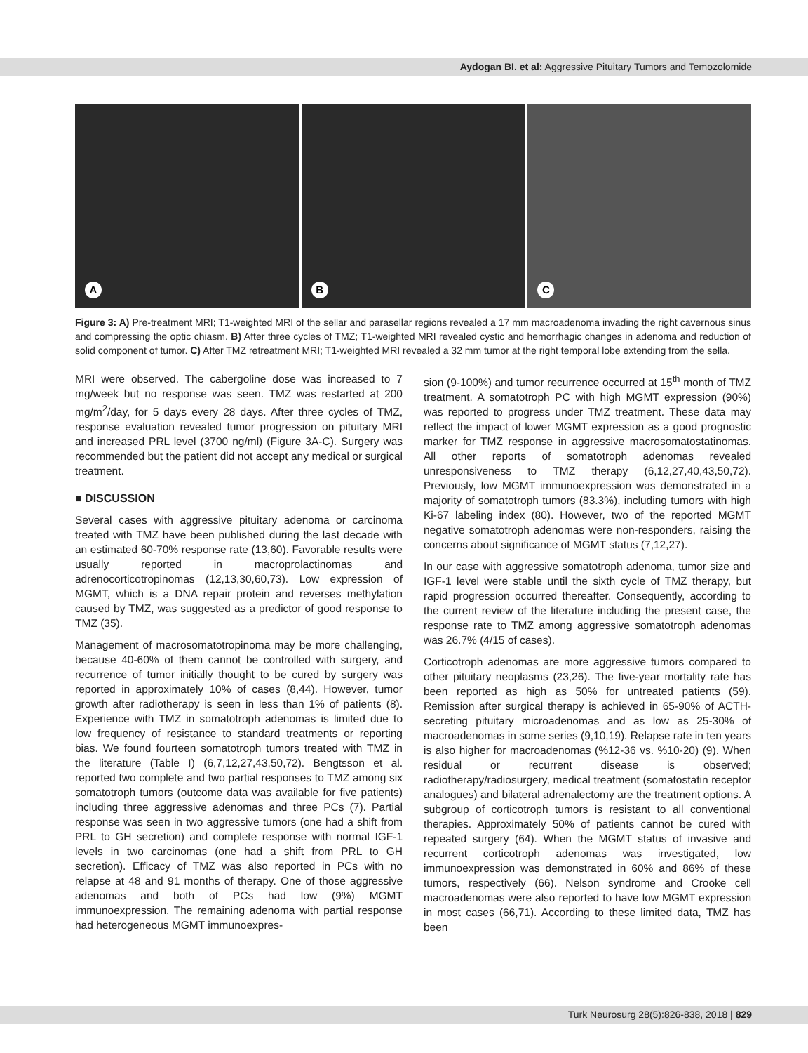Aydogan BI. et al: Aggressive Pituitary Tumors and Temozolomide
A
B
C
Figure 3: A) Pre-treatment MRI; T1-weighted MRI of the sellar and parasellar regions revealed a 17 mm macroadenoma invading the right cavernous sinus and compressing the optic chiasm. B) After three cycles of TMZ; T1-weighted MRI revealed cystic and hemorrhagic changes in adenoma and reduction of solid component of tumor. C) After TMZ retreatment MRI; T1-weighted MRI revealed a 32 mm tumor at the right temporal lobe extending from the sella.
MRI were observed. The cabergoline dose was increased to 7 mg/week but no response was seen. TMZ was restarted at 200 mg/m<sup>2</sup>/day, for 5 days every 28 days. After three cycles of TMZ, response evaluation revealed tumor progression on pituitary MRI and increased PRL level (3700 ng/ml) (Figure 3A-C). Surgery was recommended but the patient did not accept any medical or surgical treatment.
■ DISCUSSION
Several cases with aggressive pituitary adenoma or carcinoma treated with TMZ have been published during the last decade with an estimated 60-70% response rate (13,60). Favorable results were usually reported in macroprolactinomas and adrenocorticotropinomas (12,13,30,60,73). Low expression of MGMT, which is a DNA repair protein and reverses methylation caused by TMZ, was suggested as a predictor of good response to TMZ (35).
Management of macrosomatotropinoma may be more challenging, because 40-60% of them cannot be controlled with surgery, and recurrence of tumor initially thought to be cured by surgery was reported in approximately 10% of cases (8,44). However, tumor growth after radiotherapy is seen in less than 1% of patients (8). Experience with TMZ in somatotroph adenomas is limited due to low frequency of resistance to standard treatments or reporting bias. We found fourteen somatotroph tumors treated with TMZ in the literature (Table I) (6,7,12,27,43,50,72). Bengtsson et al. reported two complete and two partial responses to TMZ among six somatotroph tumors (outcome data was available for five patients) including three aggressive adenomas and three PCs (7). Partial response was seen in two aggressive tumors (one had a shift from PRL to GH secretion) and complete response with normal IGF-1 levels in two carcinomas (one had a shift from PRL to GH secretion). Efficacy of TMZ was also reported in PCs with no relapse at 48 and 91 months of therapy. One of those aggressive adenomas and both of PCs had low (9%) MGMT immunoexpression. The remaining adenoma with partial response had heterogeneous MGMT immunoexpres-
sion (9-100%) and tumor recurrence occurred at 15<sup>th</sup> month of TMZ treatment. A somatotroph PC with high MGMT expression (90%) was reported to progress under TMZ treatment. These data may reflect the impact of lower MGMT expression as a good prognostic marker for TMZ response in aggressive macrosomatostatinomas. All other reports of somatotroph adenomas revealed unresponsiveness to TMZ therapy (6,12,27,40,43,50,72). Previously, low MGMT immunoexpression was demonstrated in a majority of somatotroph tumors (83.3%), including tumors with high Ki-67 labeling index (80). However, two of the reported MGMT negative somatotroph adenomas were non-responders, raising the concerns about significance of MGMT status (7,12,27).
In our case with aggressive somatotroph adenoma, tumor size and IGF-1 level were stable until the sixth cycle of TMZ therapy, but rapid progression occurred thereafter. Consequently, according to the current review of the literature including the present case, the response rate to TMZ among aggressive somatotroph adenomas was 26.7% (4/15 of cases).
Corticotroph adenomas are more aggressive tumors compared to other pituitary neoplasms (23,26). The five-year mortality rate has been reported as high as 50% for untreated patients (59). Remission after surgical therapy is achieved in 65-90% of ACTH-secreting pituitary microadenomas and as low as 25-30% of macroadenomas in some series (9,10,19). Relapse rate in ten years is also higher for macroadenomas (%12-36 vs. %10-20) (9). When residual or recurrent disease is observed; radiotherapy/radiosurgery, medical treatment (somatostatin receptor analogues) and bilateral adrenalectomy are the treatment options. A subgroup of corticotroph tumors is resistant to all conventional therapies. Approximately 50% of patients cannot be cured with repeated surgery (64). When the MGMT status of invasive and recurrent corticotroph adenomas was investigated, low immunoexpression was demonstrated in 60% and 86% of these tumors, respectively (66). Nelson syndrome and Crooke cell macroadenomas were also reported to have low MGMT expression in most cases (66,71). According to these limited data, TMZ has been
Turk Neurosurg 28(5):826-838, 2018 | 829